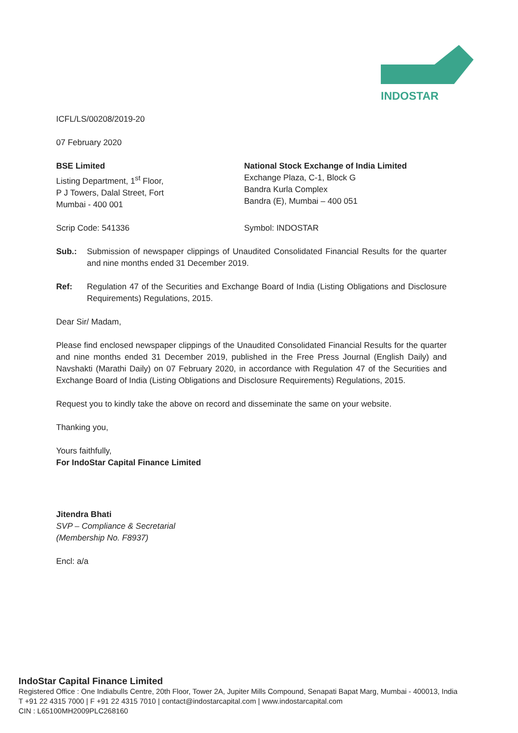INDOSTAR
ICFL/LS/00208/2019-20
07 February 2020
BSE Limited
Listing Department, 1<sup>st</sup> Floor,
P J Towers, Dalal Street, Fort
Mumbai - 400 001
National Stock Exchange of India Limited
Exchange Plaza, C-1, Block G
Bandra Kurla Complex
Bandra (E), Mumbai – 400 051
Scrip Code: 541336 Symbol: INDOSTAR
Sub.: Submission of newspaper clippings of Unaudited Consolidated Financial Results for the quarter and nine months ended 31 December 2019.
Ref: Regulation 47 of the Securities and Exchange Board of India (Listing Obligations and Disclosure Requirements) Regulations, 2015.
Dear Sir/ Madam,
Please find enclosed newspaper clippings of the Unaudited Consolidated Financial Results for the quarter and nine months ended 31 December 2019, published in the Free Press Journal (English Daily) and Navshakti (Marathi Daily) on 07 February 2020, in accordance with Regulation 47 of the Securities and Exchange Board of India (Listing Obligations and Disclosure Requirements) Regulations, 2015.
Request you to kindly take the above on record and disseminate the same on your website.
Thanking you,
Yours faithfully,
For IndoStar Capital Finance Limited
Jitendra Bhati
SVP – Compliance & Secretarial
(Membership No. F8937)
Encl: a/a
IndoStar Capital Finance Limited
Registered Office : One Indiabulls Centre, 20th Floor, Tower 2A, Jupiter Mills Compound, Senapati Bapat Marg, Mumbai - 400013, India
T +91 22 4315 7000 | F +91 22 4315 7010 | contact@indostarcapital.com | www.indostarcapital.com
CIN : L65100MH2009PLC268160